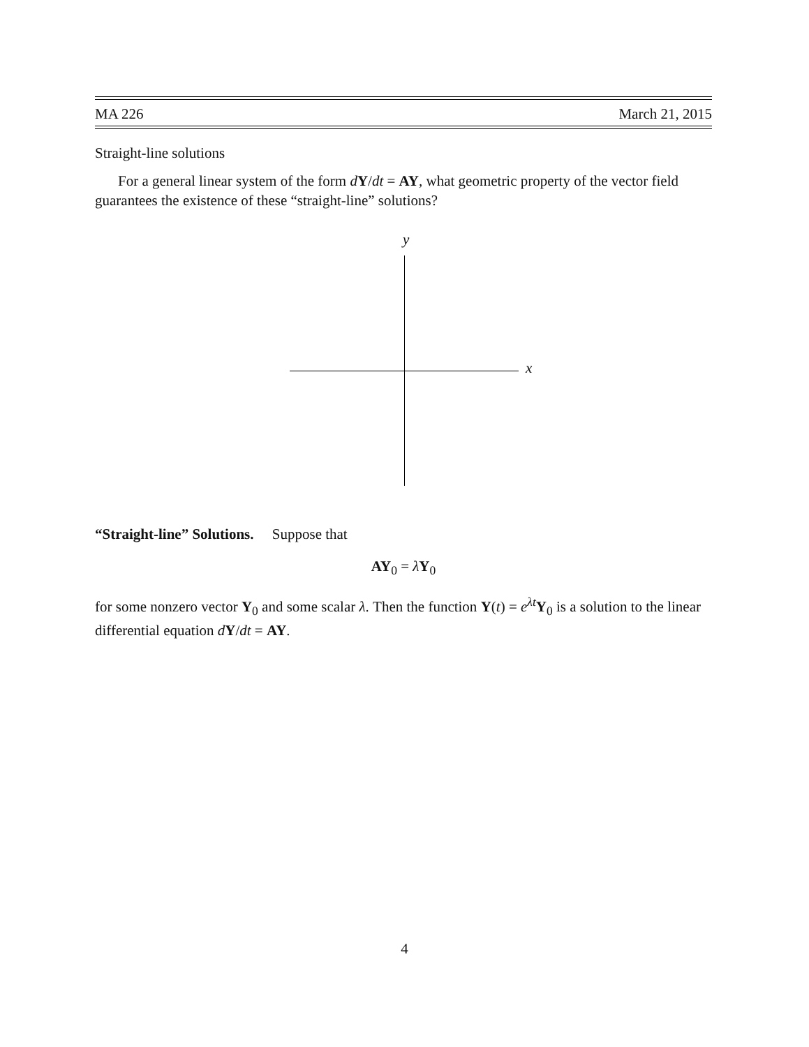MA 226 March 21, 2015
Straight-line solutions
For a general linear system of the form dY/dt = AY, what geometric property of the vector field guarantees the existence of these “straight-line” solutions?
y
x
“Straight-line” Solutions. Suppose that
AY<sub>0</sub> = λY<sub>0</sub>
for some nonzero vector Y<sub>0</sub> and some scalar λ. Then the function Y(t) = e<sup>λt</sup>Y<sub>0</sub> is a solution to the linear differential equation dY/dt = AY.
4